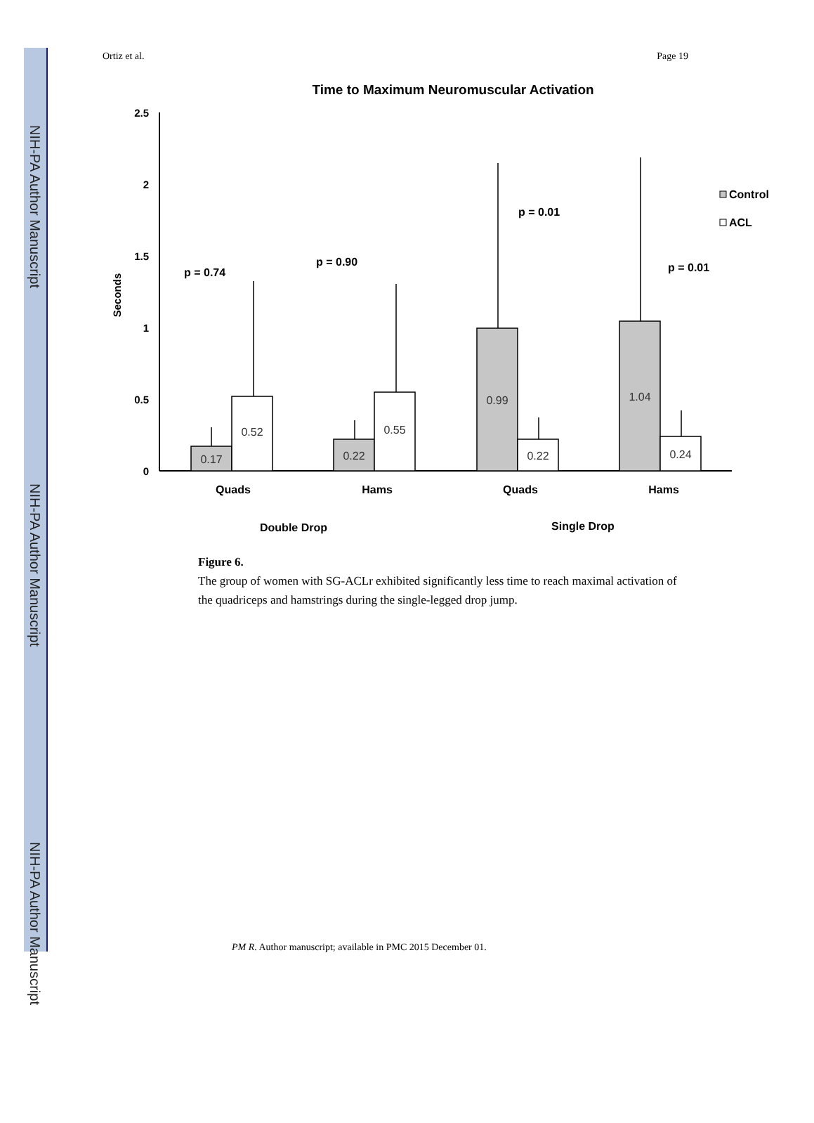NIH-PA Author Manuscript
NIH-PA Author Manuscript
NIH-PA Author Manuscript
Ortiz et al. Page 19
Time to Maximum Neuromuscular Activation
2.5
2
1.5
1
0.5
0
Seconds
0.17
0.52
0.22
0.55
0.99
0.22
1.04
0.24
p = 0.74
p = 0.90
p = 0.01
p = 0.01
Quads
Hams
Quads
Hams
Double Drop
Single Drop
Control
ACL
Figure 6.
The group of women with SG-ACLr exhibited significantly less time to reach maximal activation of the quadriceps and hamstrings during the single-legged drop jump.
PM R. Author manuscript; available in PMC 2015 December 01.